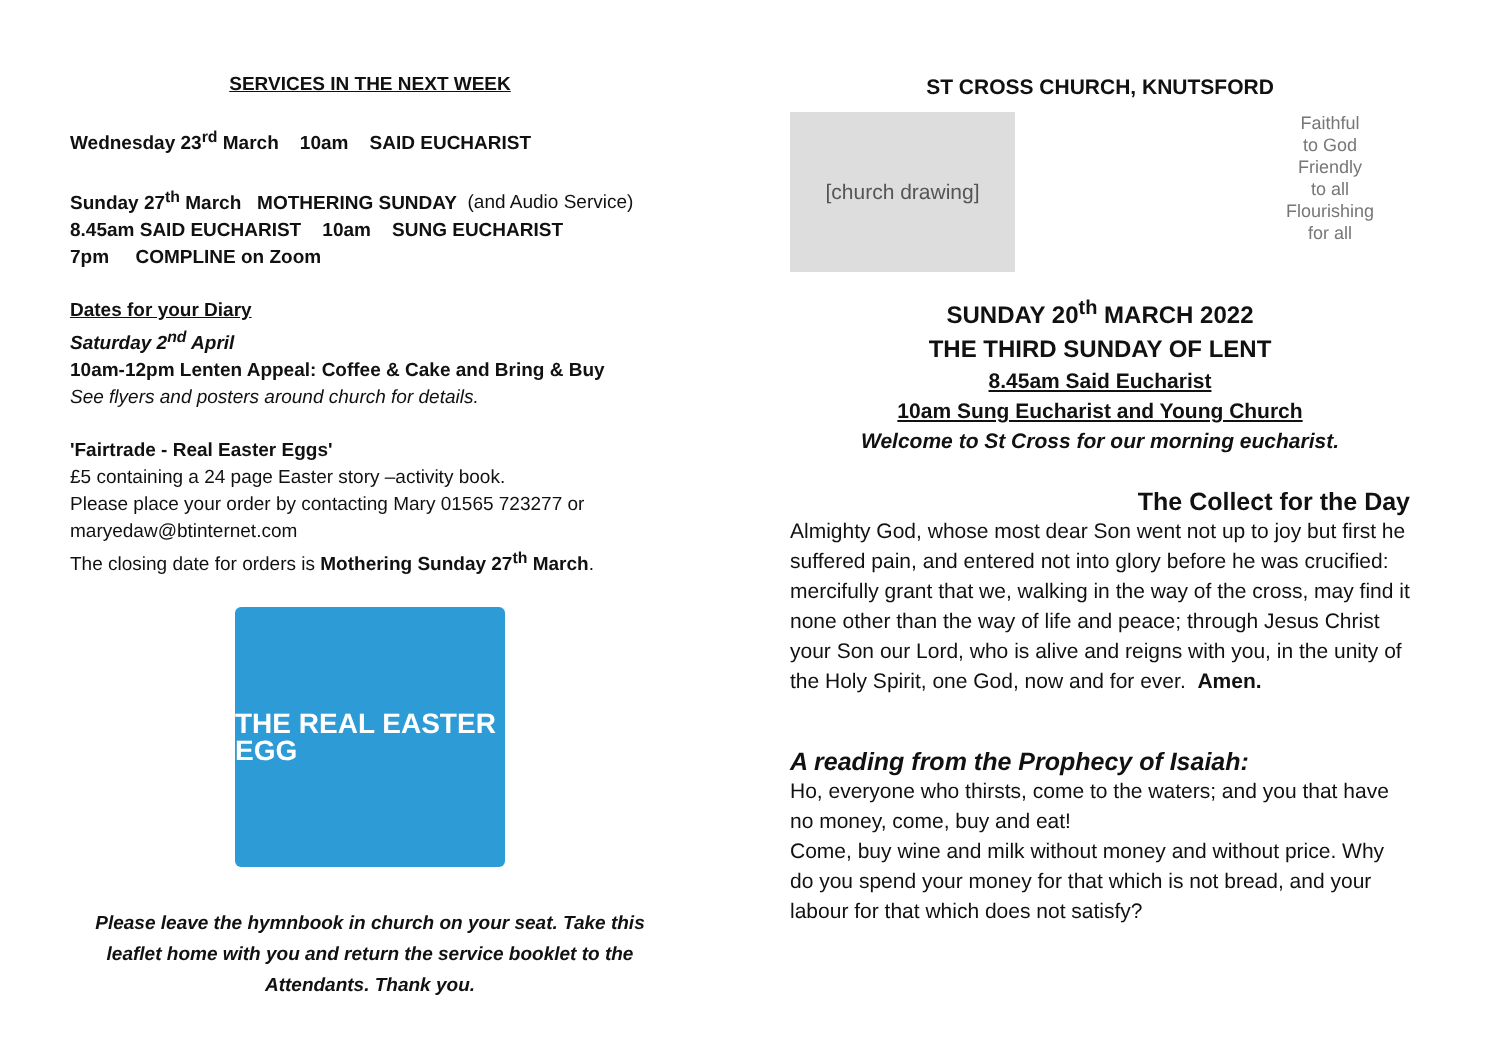SERVICES IN THE NEXT WEEK
Wednesday 23<sup>rd</sup> March 10am SAID EUCHARIST
Sunday 27<sup>th</sup> March MOTHERING SUNDAY (and Audio Service)
8.45am SAID EUCHARIST 10am SUNG EUCHARIST
7pm COMPLINE on Zoom
Dates for your Diary
Saturday 2<sup>nd</sup> April
10am-12pm Lenten Appeal: Coffee & Cake and Bring & Buy
See flyers and posters around church for details.
'Fairtrade - Real Easter Eggs'
£5 containing a 24 page Easter story –activity book.
Please place your order by contacting Mary 01565 723277 or maryedaw@btinternet.com
The closing date for orders is Mothering Sunday 27<sup>th</sup> March.
THE REAL EASTER EGG
Please leave the hymnbook in church on your seat. Take this leaflet home with you and return the service booklet to the Attendants. Thank you.
ST CROSS CHURCH, KNUTSFORD
[church drawing]
Faithful
to God
Friendly
to all
Flourishing
for all
SUNDAY 20<sup>th</sup> MARCH 2022
THE THIRD SUNDAY OF LENT
8.45am Said Eucharist
10am Sung Eucharist and Young Church
Welcome to St Cross for our morning eucharist.
The Collect for the Day
Almighty God, whose most dear Son went not up to joy but first he suffered pain, and entered not into glory before he was crucified: mercifully grant that we, walking in the way of the cross, may find it none other than the way of life and peace; through Jesus Christ your Son our Lord, who is alive and reigns with you, in the unity of the Holy Spirit, one God, now and for ever. Amen.
A reading from the Prophecy of Isaiah:
Ho, everyone who thirsts, come to the waters; and you that have no money, come, buy and eat!
Come, buy wine and milk without money and without price. Why do you spend your money for that which is not bread, and your labour for that which does not satisfy?